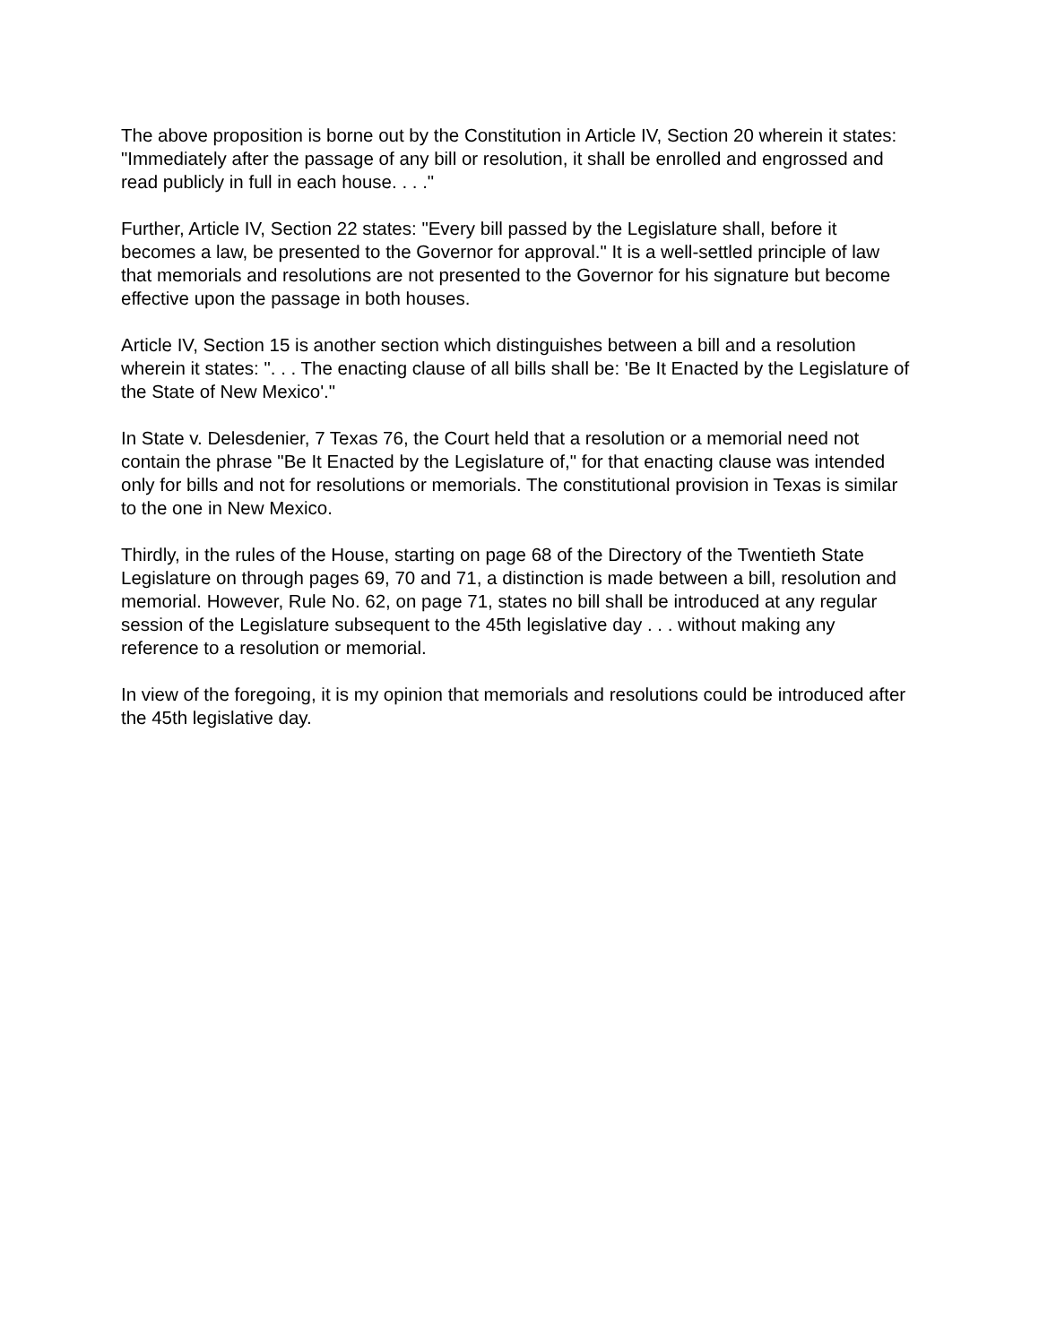The above proposition is borne out by the Constitution in Article IV, Section 20 wherein it states: "Immediately after the passage of any bill or resolution, it shall be enrolled and engrossed and read publicly in full in each house. . . ."
Further, Article IV, Section 22 states: "Every bill passed by the Legislature shall, before it becomes a law, be presented to the Governor for approval." It is a well-settled principle of law that memorials and resolutions are not presented to the Governor for his signature but become effective upon the passage in both houses.
Article IV, Section 15 is another section which distinguishes between a bill and a resolution wherein it states: ". . . The enacting clause of all bills shall be: 'Be It Enacted by the Legislature of the State of New Mexico'."
In State v. Delesdenier, 7 Texas 76, the Court held that a resolution or a memorial need not contain the phrase "Be It Enacted by the Legislature of," for that enacting clause was intended only for bills and not for resolutions or memorials. The constitutional provision in Texas is similar to the one in New Mexico.
Thirdly, in the rules of the House, starting on page 68 of the Directory of the Twentieth State Legislature on through pages 69, 70 and 71, a distinction is made between a bill, resolution and memorial. However, Rule No. 62, on page 71, states no bill shall be introduced at any regular session of the Legislature subsequent to the 45th legislative day . . . without making any reference to a resolution or memorial.
In view of the foregoing, it is my opinion that memorials and resolutions could be introduced after the 45th legislative day.